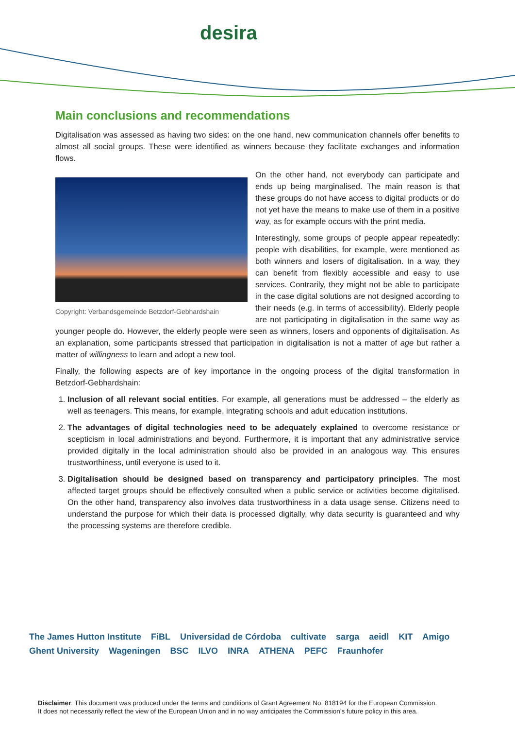desira
Main conclusions and recommendations
Digitalisation was assessed as having two sides: on the one hand, new communication channels offer benefits to almost all social groups. These were identified as winners because they facilitate exchanges and information flows.
Copyright: Verbandsgemeinde Betzdorf-Gebhardshain
On the other hand, not everybody can participate and ends up being marginalised. The main reason is that these groups do not have access to digital products or do not yet have the means to make use of them in a positive way, as for example occurs with the print media.
Interestingly, some groups of people appear repeatedly: people with disabilities, for example, were mentioned as both winners and losers of digitalisation. In a way, they can benefit from flexibly accessible and easy to use services. Contrarily, they might not be able to participate in the case digital solutions are not designed according to their needs (e.g. in terms of accessibility). Elderly people are not participating in digitalisation in the same way as younger people do. However, the elderly people were seen as winners, losers and opponents of digitalisation. As an explanation, some participants stressed that participation in digitalisation is not a matter of age but rather a matter of willingness to learn and adopt a new tool.
Finally, the following aspects are of key importance in the ongoing process of the digital transformation in Betzdorf-Gebhardshain:
1. Inclusion of all relevant social entities. For example, all generations must be addressed – the elderly as well as teenagers. This means, for example, integrating schools and adult education institutions.
2. The advantages of digital technologies need to be adequately explained to overcome resistance or scepticism in local administrations and beyond. Furthermore, it is important that any administrative service provided digitally in the local administration should also be provided in an analogous way. This ensures trustworthiness, until everyone is used to it.
3. Digitalisation should be designed based on transparency and participatory principles. The most affected target groups should be effectively consulted when a public service or activities become digitalised. On the other hand, transparency also involves data trustworthiness in a data usage sense. Citizens need to understand the purpose for which their data is processed digitally, why data security is guaranteed and why the processing systems are therefore credible.
The James Hutton Institute FiBL Universidad de Córdoba cultivate sarga aeidl KIT Amigo Ghent University Wageningen BSC ILVO INRA ATHENA PEFC Fraunhofer
Disclaimer: This document was produced under the terms and conditions of Grant Agreement No. 818194 for the European Commission.
It does not necessarily reflect the view of the European Union and in no way anticipates the Commission’s future policy in this area.